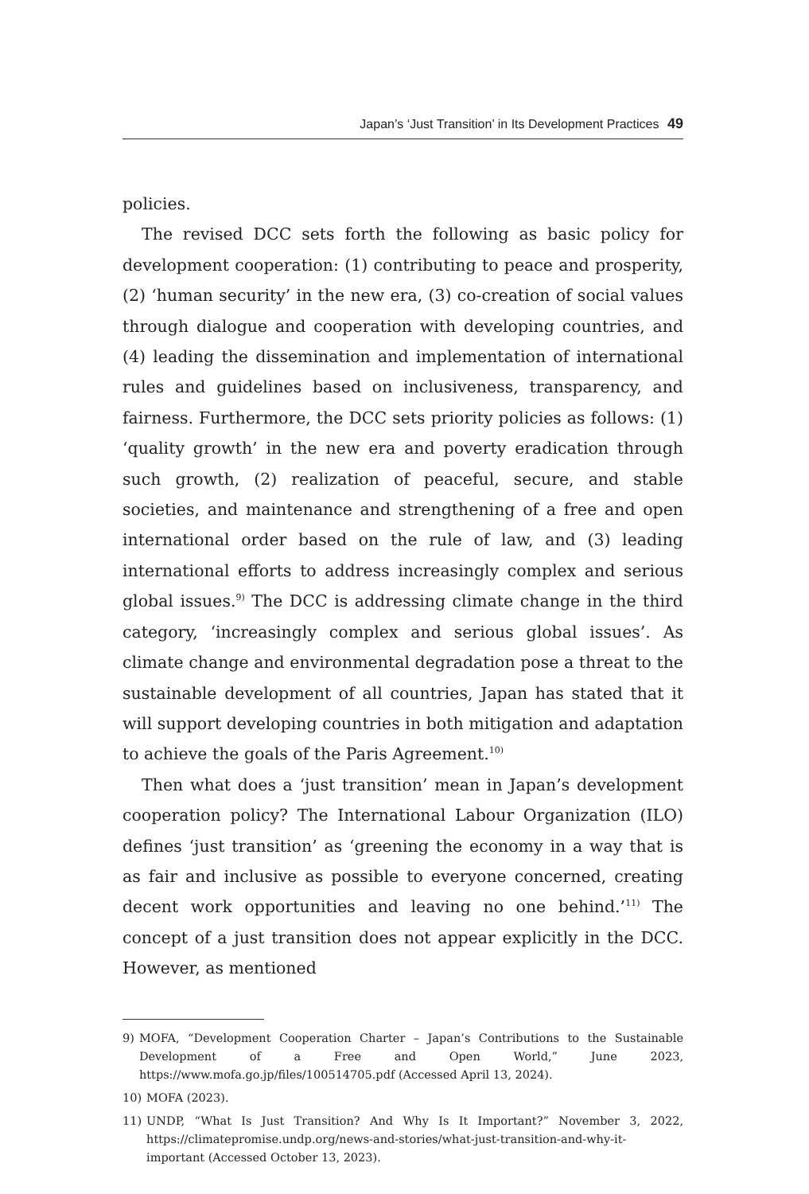Japan’s ‘Just Transition’ in Its Development Practices 49
policies.
The revised DCC sets forth the following as basic policy for development cooperation: (1) contributing to peace and prosperity, (2) ‘human security’ in the new era, (3) co-creation of social values through dialogue and cooperation with developing countries, and (4) leading the dissemination and implementation of international rules and guidelines based on inclusiveness, transparency, and fairness. Furthermore, the DCC sets priority policies as follows: (1) ‘quality growth’ in the new era and poverty eradication through such growth, (2) realization of peaceful, secure, and stable societies, and maintenance and strengthening of a free and open international order based on the rule of law, and (3) leading international efforts to address increasingly complex and serious global issues.<sup>9)</sup> The DCC is addressing climate change in the third category, ‘increasingly complex and serious global issues’. As climate change and environmental degradation pose a threat to the sustainable development of all countries, Japan has stated that it will support developing countries in both mitigation and adaptation to achieve the goals of the Paris Agreement.<sup>10)</sup>
Then what does a ‘just transition’ mean in Japan’s development cooperation policy? The International Labour Organization (ILO) defines ‘just transition’ as ‘greening the economy in a way that is as fair and inclusive as possible to everyone concerned, creating decent work opportunities and leaving no one behind.’<sup>11)</sup> The concept of a just transition does not appear explicitly in the DCC. However, as mentioned
9) MOFA, “Development Cooperation Charter – Japan’s Contributions to the Sustainable Development of a Free and Open World,” June 2023, https://www.mofa.go.jp/files/100514705.pdf (Accessed April 13, 2024).
10) MOFA (2023).
11) UNDP, “What Is Just Transition? And Why Is It Important?” November 3, 2022, https://climatepromise.undp.org/news-and-stories/what-just-transition-and-why-it-important (Accessed October 13, 2023).